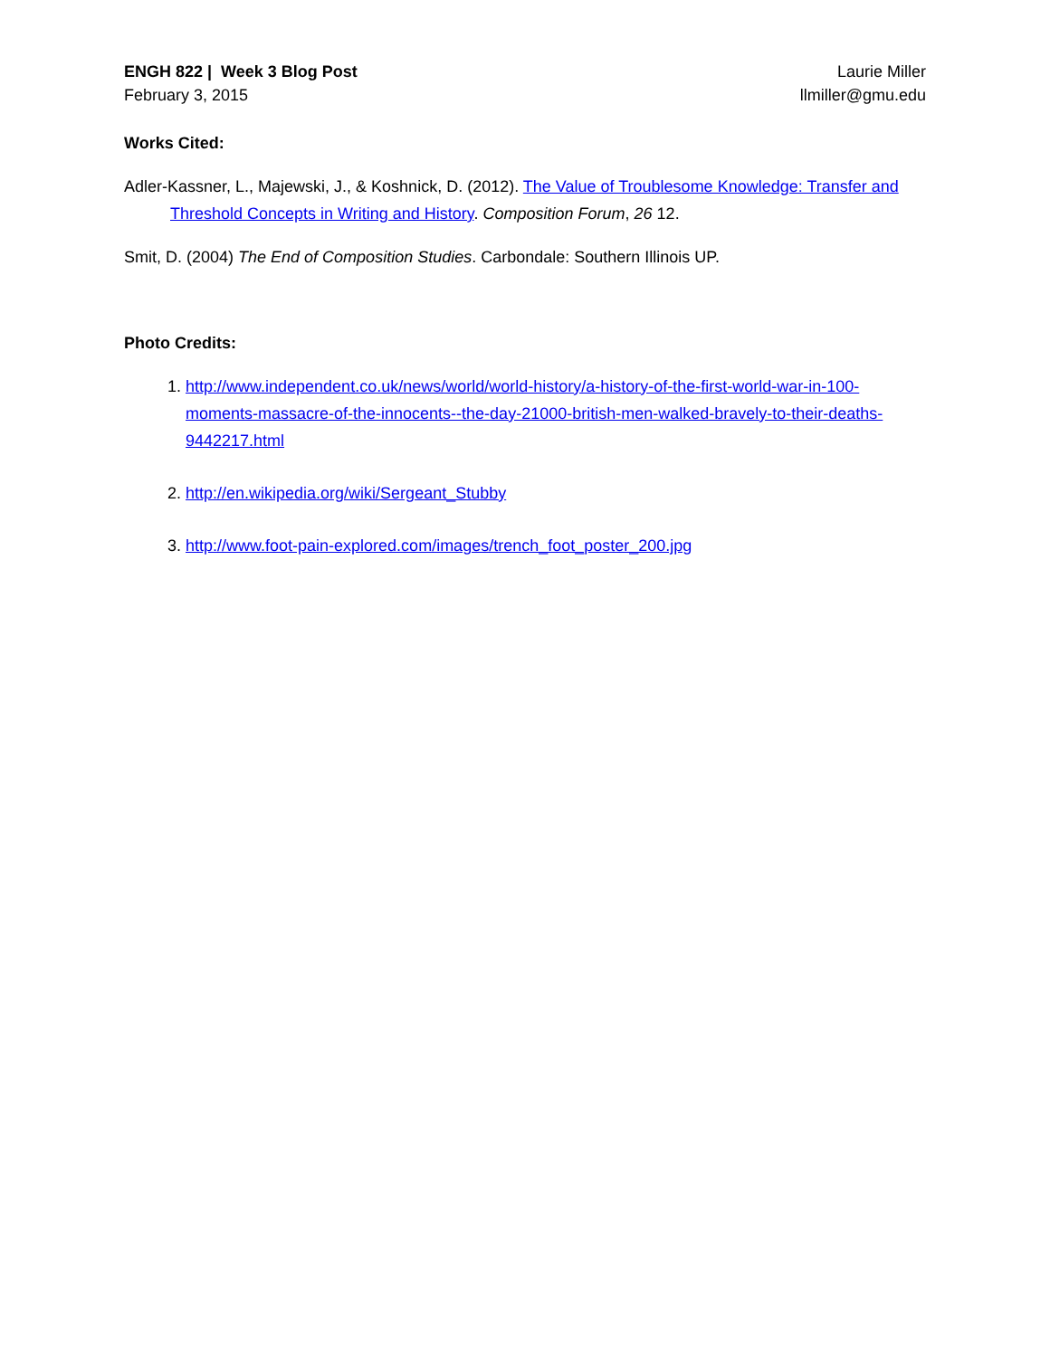ENGH 822 | Week 3 Blog Post
February 3, 2015
Laurie Miller
llmiller@gmu.edu
Works Cited:
Adler-Kassner, L., Majewski, J., & Koshnick, D. (2012). The Value of Troublesome Knowledge: Transfer and Threshold Concepts in Writing and History. Composition Forum, 26 12.
Smit, D. (2004) The End of Composition Studies. Carbondale: Southern Illinois UP.
Photo Credits:
1. http://www.independent.co.uk/news/world/world-history/a-history-of-the-first-world-war-in-100-moments-massacre-of-the-innocents--the-day-21000-british-men-walked-bravely-to-their-deaths-9442217.html
2. http://en.wikipedia.org/wiki/Sergeant_Stubby
3. http://www.foot-pain-explored.com/images/trench_foot_poster_200.jpg